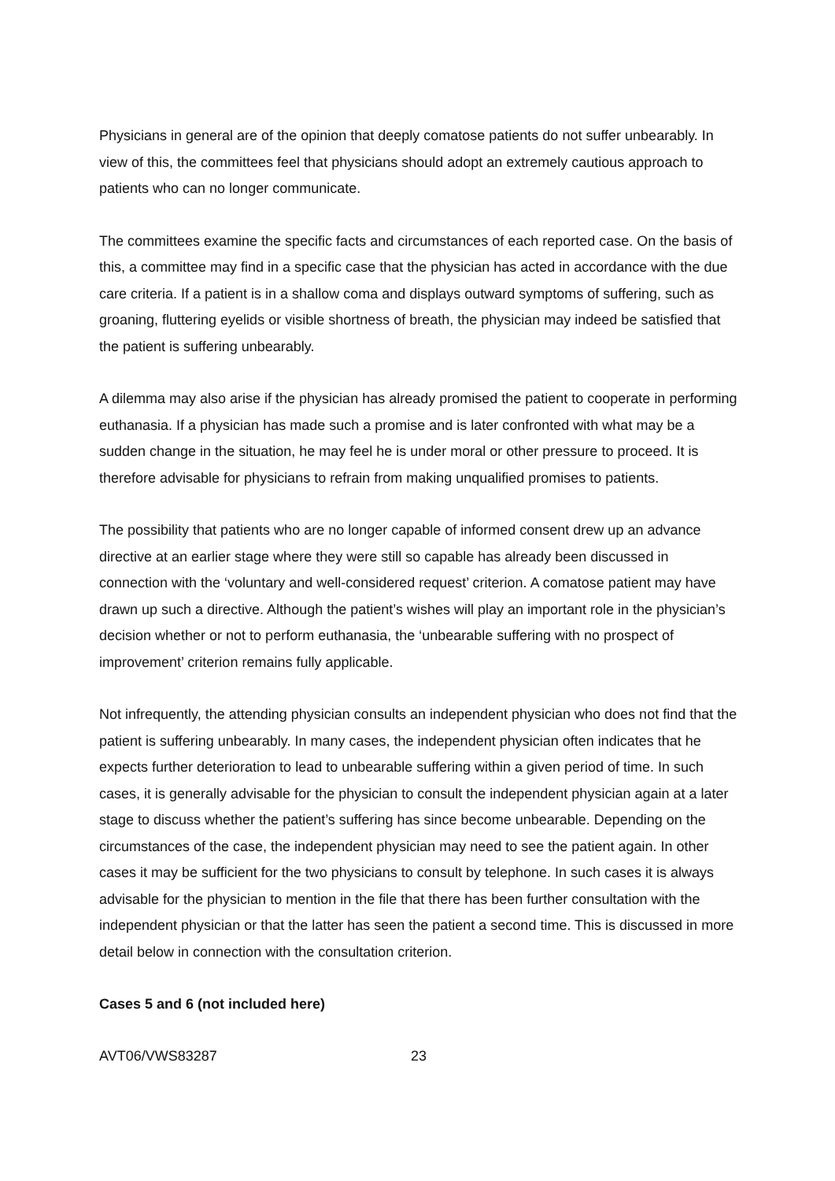Physicians in general are of the opinion that deeply comatose patients do not suffer unbearably. In view of this, the committees feel that physicians should adopt an extremely cautious approach to patients who can no longer communicate.
The committees examine the specific facts and circumstances of each reported case. On the basis of this, a committee may find in a specific case that the physician has acted in accordance with the due care criteria. If a patient is in a shallow coma and displays outward symptoms of suffering, such as groaning, fluttering eyelids or visible shortness of breath, the physician may indeed be satisfied that the patient is suffering unbearably.
A dilemma may also arise if the physician has already promised the patient to cooperate in performing euthanasia. If a physician has made such a promise and is later confronted with what may be a sudden change in the situation, he may feel he is under moral or other pressure to proceed. It is therefore advisable for physicians to refrain from making unqualified promises to patients.
The possibility that patients who are no longer capable of informed consent drew up an advance directive at an earlier stage where they were still so capable has already been discussed in connection with the ‘voluntary and well-considered request’ criterion. A comatose patient may have drawn up such a directive. Although the patient’s wishes will play an important role in the physician’s decision whether or not to perform euthanasia, the ‘unbearable suffering with no prospect of improvement’ criterion remains fully applicable.
Not infrequently, the attending physician consults an independent physician who does not find that the patient is suffering unbearably. In many cases, the independent physician often indicates that he expects further deterioration to lead to unbearable suffering within a given period of time. In such cases, it is generally advisable for the physician to consult the independent physician again at a later stage to discuss whether the patient’s suffering has since become unbearable. Depending on the circumstances of the case, the independent physician may need to see the patient again. In other cases it may be sufficient for the two physicians to consult by telephone. In such cases it is always advisable for the physician to mention in the file that there has been further consultation with the independent physician or that the latter has seen the patient a second time. This is discussed in more detail below in connection with the consultation criterion.
Cases 5 and 6 (not included here)
AVT06/VWS83287 23